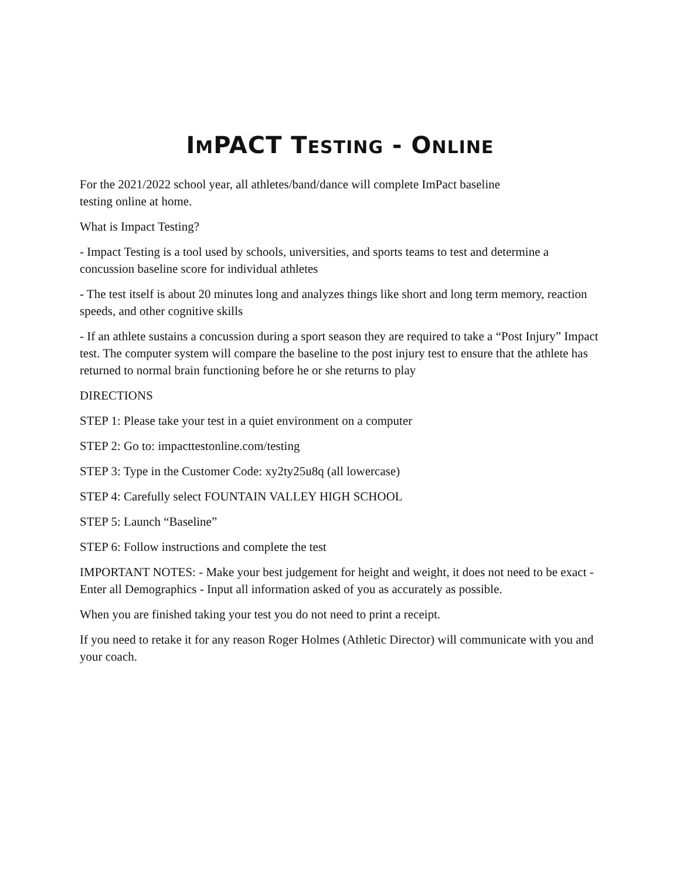IMPACT TESTING - ONLINE
For the 2021/2022 school year, all athletes/band/dance will complete ImPact baseline
testing online at home.
What is Impact Testing?
- Impact Testing is a tool used by schools, universities, and sports teams to test and determine a concussion baseline score for individual athletes
- The test itself is about 20 minutes long and analyzes things like short and long term memory, reaction speeds, and other cognitive skills
- If an athlete sustains a concussion during a sport season they are required to take a “Post Injury” Impact test. The computer system will compare the baseline to the post injury test to ensure that the athlete has returned to normal brain functioning before he or she returns to play
DIRECTIONS
STEP 1: Please take your test in a quiet environment on a computer
STEP 2: Go to: impacttestonline.com/testing
STEP 3: Type in the Customer Code: xy2ty25u8q (all lowercase)
STEP 4: Carefully select FOUNTAIN VALLEY HIGH SCHOOL
STEP 5: Launch “Baseline”
STEP 6: Follow instructions and complete the test
IMPORTANT NOTES: - Make your best judgement for height and weight, it does not need to be exact - Enter all Demographics - Input all information asked of you as accurately as possible.
When you are finished taking your test you do not need to print a receipt.
If you need to retake it for any reason Roger Holmes (Athletic Director) will communicate with you and your coach.